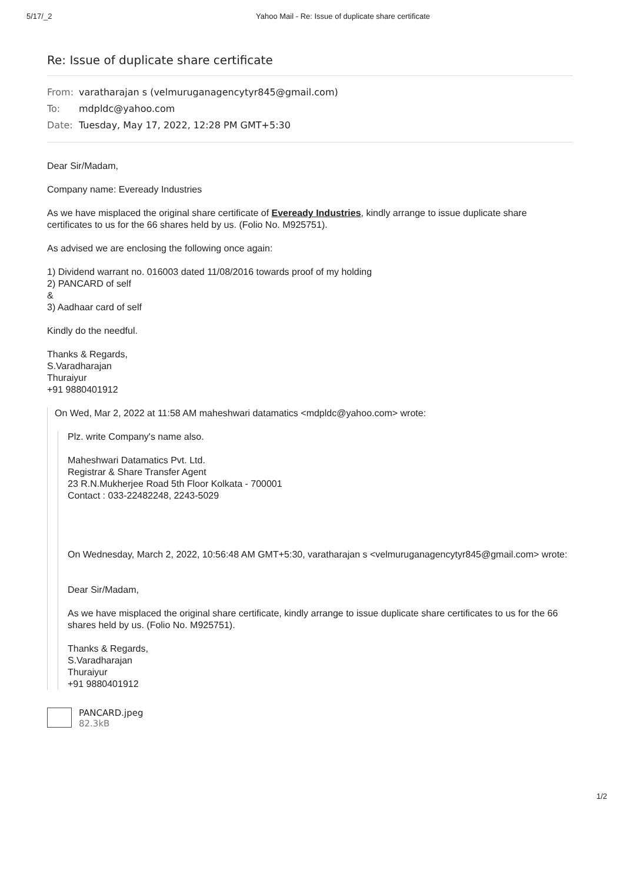5/17/_2 Yahoo Mail - Re: Issue of duplicate share certificate
Re: Issue of duplicate share certificate
From: varatharajan s (velmuruganagencytyr845@gmail.com)
To: mdpldc@yahoo.com
Date: Tuesday, May 17, 2022, 12:28 PM GMT+5:30
Dear Sir/Madam,
Company name: Eveready Industries
As we have misplaced the original share certificate of Eveready Industries, kindly arrange to issue duplicate share certificates to us for the 66 shares held by us. (Folio No. M925751).
As advised we are enclosing the following once again:
1) Dividend warrant no. 016003 dated 11/08/2016 towards proof of my holding
2) PANCARD of self
&
3) Aadhaar card of self
Kindly do the needful.
Thanks & Regards,
S.Varadharajan
Thuraiyur
+91 9880401912
On Wed, Mar 2, 2022 at 11:58 AM maheshwari datamatics <mdpldc@yahoo.com> wrote:
Plz. write Company's name also.
Maheshwari Datamatics Pvt. Ltd.
Registrar & Share Transfer Agent
23 R.N.Mukherjee Road 5th Floor Kolkata - 700001
Contact : 033-22482248, 2243-5029
On Wednesday, March 2, 2022, 10:56:48 AM GMT+5:30, varatharajan s <velmuruganagencytyr845@gmail.com> wrote:
Dear Sir/Madam,
As we have misplaced the original share certificate, kindly arrange to issue duplicate share certificates to us for the 66 shares held by us. (Folio No. M925751).
Thanks & Regards,
S.Varadharajan
Thuraiyur
+91 9880401912
PANCARD.jpeg
82.3kB
1/2